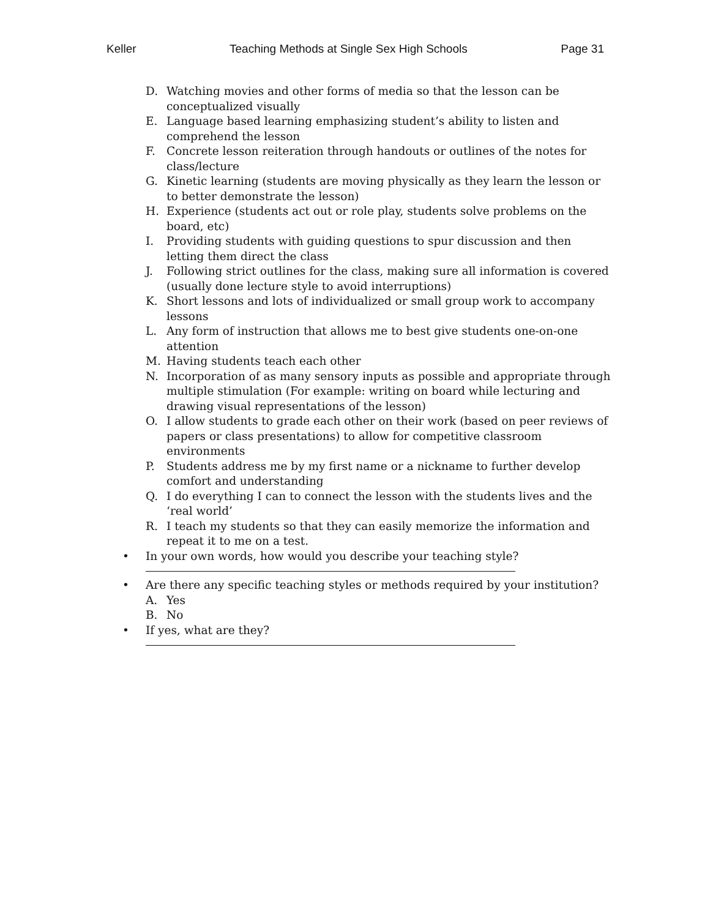Keller Teaching Methods at Single Sex High Schools Page 31
D. Watching movies and other forms of media so that the lesson can be conceptualized visually
E. Language based learning emphasizing student’s ability to listen and comprehend the lesson
F. Concrete lesson reiteration through handouts or outlines of the notes for class/lecture
G. Kinetic learning (students are moving physically as they learn the lesson or to better demonstrate the lesson)
H. Experience (students act out or role play, students solve problems on the board, etc)
I. Providing students with guiding questions to spur discussion and then letting them direct the class
J. Following strict outlines for the class, making sure all information is covered (usually done lecture style to avoid interruptions)
K. Short lessons and lots of individualized or small group work to accompany lessons
L. Any form of instruction that allows me to best give students one-on-one attention
M. Having students teach each other
N. Incorporation of as many sensory inputs as possible and appropriate through multiple stimulation (For example: writing on board while lecturing and drawing visual representations of the lesson)
O. I allow students to grade each other on their work (based on peer reviews of papers or class presentations) to allow for competitive classroom environments
P. Students address me by my first name or a nickname to further develop comfort and understanding
Q. I do everything I can to connect the lesson with the students lives and the ‘real world’
R. I teach my students so that they can easily memorize the information and repeat it to me on a test.
• In your own words, how would you describe your teaching style?
• Are there any specific teaching styles or methods required by your institution?
A. Yes
B. No
• If yes, what are they?